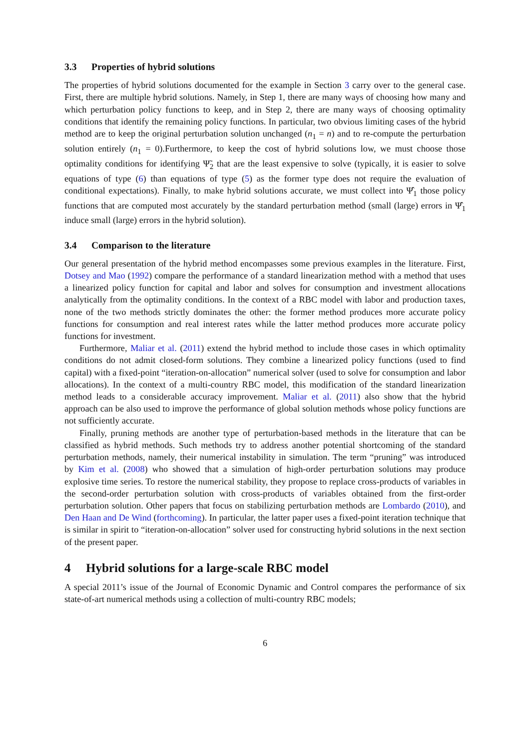3.3 Properties of hybrid solutions
The properties of hybrid solutions documented for the example in Section 3 carry over to the general case. First, there are multiple hybrid solutions. Namely, in Step 1, there are many ways of choosing how many and which perturbation policy functions to keep, and in Step 2, there are many ways of choosing optimality conditions that identify the remaining policy functions. In particular, two obvious limiting cases of the hybrid method are to keep the original perturbation solution unchanged (n<sub>1</sub> = n) and to re-compute the perturbation solution entirely (n<sub>1</sub> = 0).Furthermore, to keep the cost of hybrid solutions low, we must choose those optimality conditions for identifying Ψ̃<sub>2</sub> that are the least expensive to solve (typically, it is easier to solve equations of type (6) than equations of type (5) as the former type does not require the evaluation of conditional expectations). Finally, to make hybrid solutions accurate, we must collect into Ψ̂<sub>1</sub> those policy functions that are computed most accurately by the standard perturbation method (small (large) errors in Ψ̂<sub>1</sub> induce small (large) errors in the hybrid solution).
3.4 Comparison to the literature
Our general presentation of the hybrid method encompasses some previous examples in the literature. First, Dotsey and Mao (1992) compare the performance of a standard linearization method with a method that uses a linearized policy function for capital and labor and solves for consumption and investment allocations analytically from the optimality conditions. In the context of a RBC model with labor and production taxes, none of the two methods strictly dominates the other: the former method produces more accurate policy functions for consumption and real interest rates while the latter method produces more accurate policy functions for investment.
Furthermore, Maliar et al. (2011) extend the hybrid method to include those cases in which optimality conditions do not admit closed-form solutions. They combine a linearized policy functions (used to find capital) with a fixed-point “iteration-on-allocation” numerical solver (used to solve for consumption and labor allocations). In the context of a multi-country RBC model, this modification of the standard linearization method leads to a considerable accuracy improvement. Maliar et al. (2011) also show that the hybrid approach can be also used to improve the performance of global solution methods whose policy functions are not sufficiently accurate.
Finally, pruning methods are another type of perturbation-based methods in the literature that can be classified as hybrid methods. Such methods try to address another potential shortcoming of the standard perturbation methods, namely, their numerical instability in simulation. The term “pruning” was introduced by Kim et al. (2008) who showed that a simulation of high-order perturbation solutions may produce explosive time series. To restore the numerical stability, they propose to replace cross-products of variables in the second-order perturbation solution with cross-products of variables obtained from the first-order perturbation solution. Other papers that focus on stabilizing perturbation methods are Lombardo (2010), and Den Haan and De Wind (forthcoming). In particular, the latter paper uses a fixed-point iteration technique that is similar in spirit to “iteration-on-allocation” solver used for constructing hybrid solutions in the next section of the present paper.
4 Hybrid solutions for a large-scale RBC model
A special 2011’s issue of the Journal of Economic Dynamic and Control compares the performance of six state-of-art numerical methods using a collection of multi-country RBC models;
6